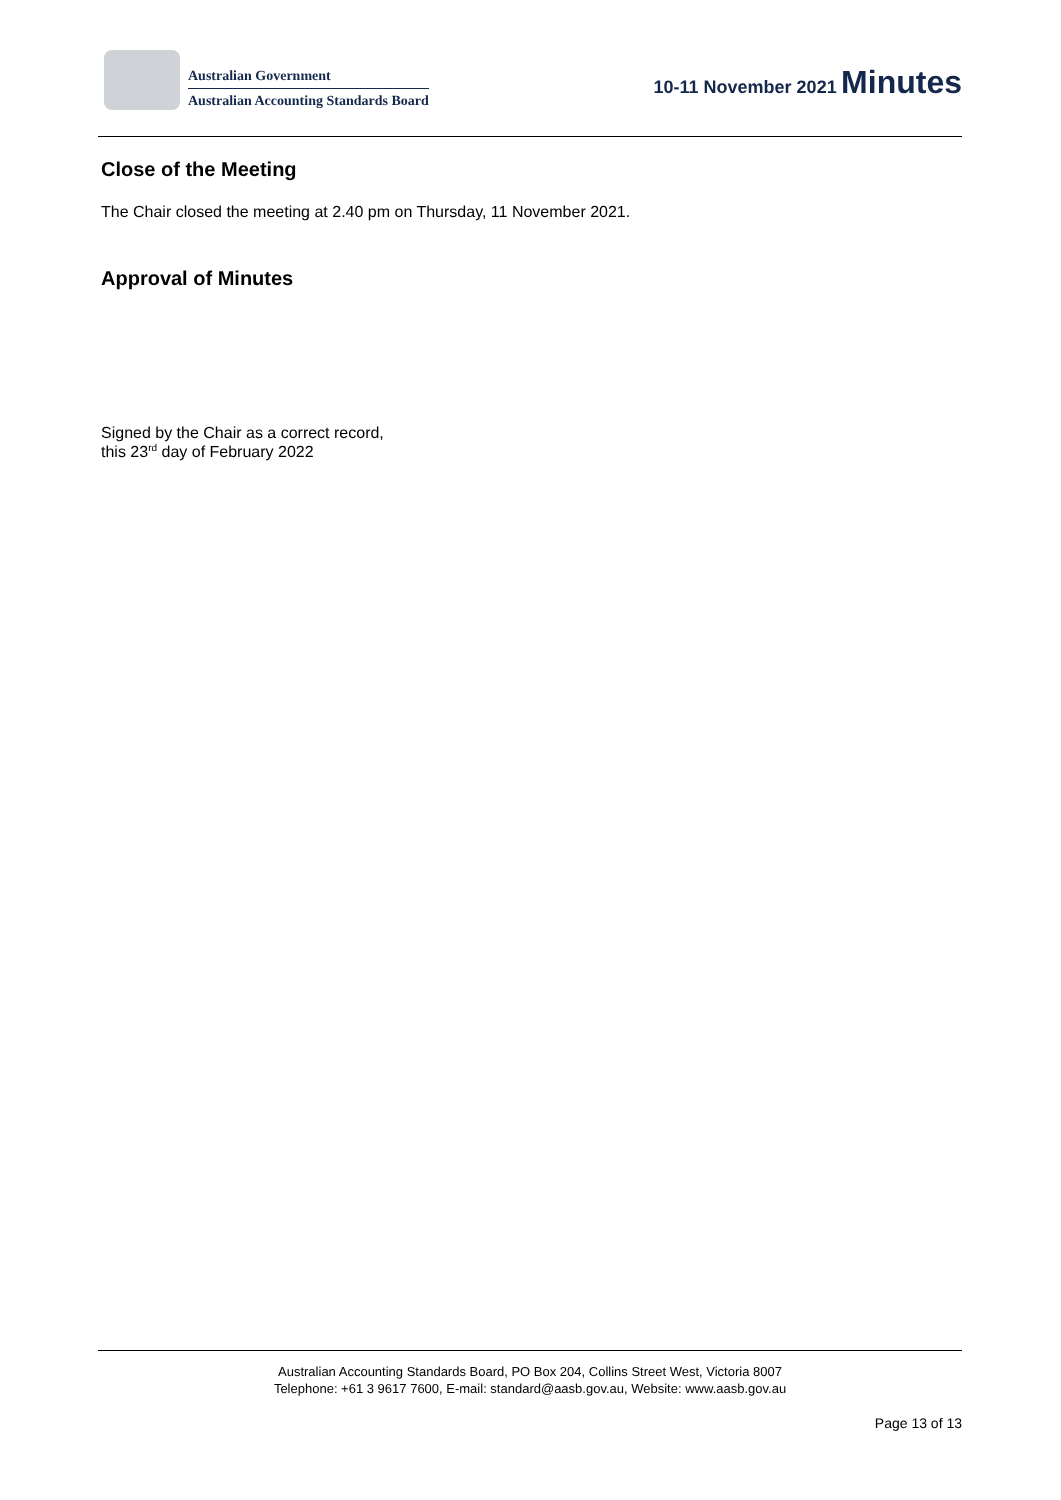Australian Government
Australian Accounting Standards Board
10-11 November 2021 Minutes
Close of the Meeting
The Chair closed the meeting at 2.40 pm on Thursday, 11 November 2021.
Approval of Minutes
Signed by the Chair as a correct record,
this 23<sup>rd</sup> day of February 2022
Australian Accounting Standards Board, PO Box 204, Collins Street West, Victoria 8007
Telephone: +61 3 9617 7600, E-mail: standard@aasb.gov.au, Website: www.aasb.gov.au
Page 13 of 13